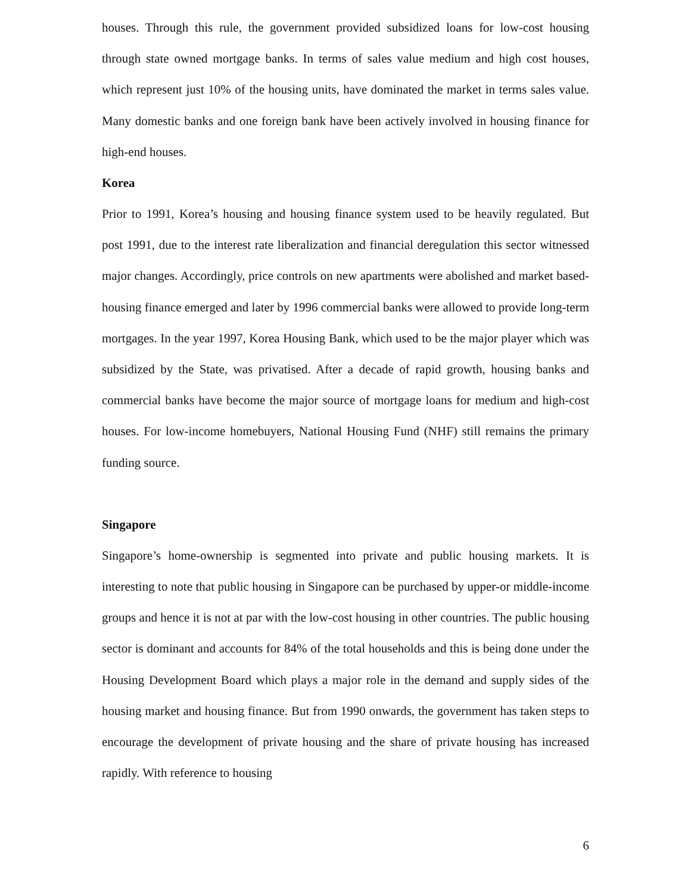houses. Through this rule, the government provided subsidized loans for low-cost housing through state owned mortgage banks. In terms of sales value medium and high cost houses, which represent just 10% of the housing units, have dominated the market in terms sales value. Many domestic banks and one foreign bank have been actively involved in housing finance for high-end houses.
Korea
Prior to 1991, Korea’s housing and housing finance system used to be heavily regulated. But post 1991, due to the interest rate liberalization and financial deregulation this sector witnessed major changes. Accordingly, price controls on new apartments were abolished and market based-housing finance emerged and later by 1996 commercial banks were allowed to provide long-term mortgages. In the year 1997, Korea Housing Bank, which used to be the major player which was subsidized by the State, was privatised. After a decade of rapid growth, housing banks and commercial banks have become the major source of mortgage loans for medium and high-cost houses. For low-income homebuyers, National Housing Fund (NHF) still remains the primary funding source.
Singapore
Singapore’s home-ownership is segmented into private and public housing markets. It is interesting to note that public housing in Singapore can be purchased by upper-or middle-income groups and hence it is not at par with the low-cost housing in other countries. The public housing sector is dominant and accounts for 84% of the total households and this is being done under the Housing Development Board which plays a major role in the demand and supply sides of the housing market and housing finance. But from 1990 onwards, the government has taken steps to encourage the development of private housing and the share of private housing has increased rapidly. With reference to housing
6